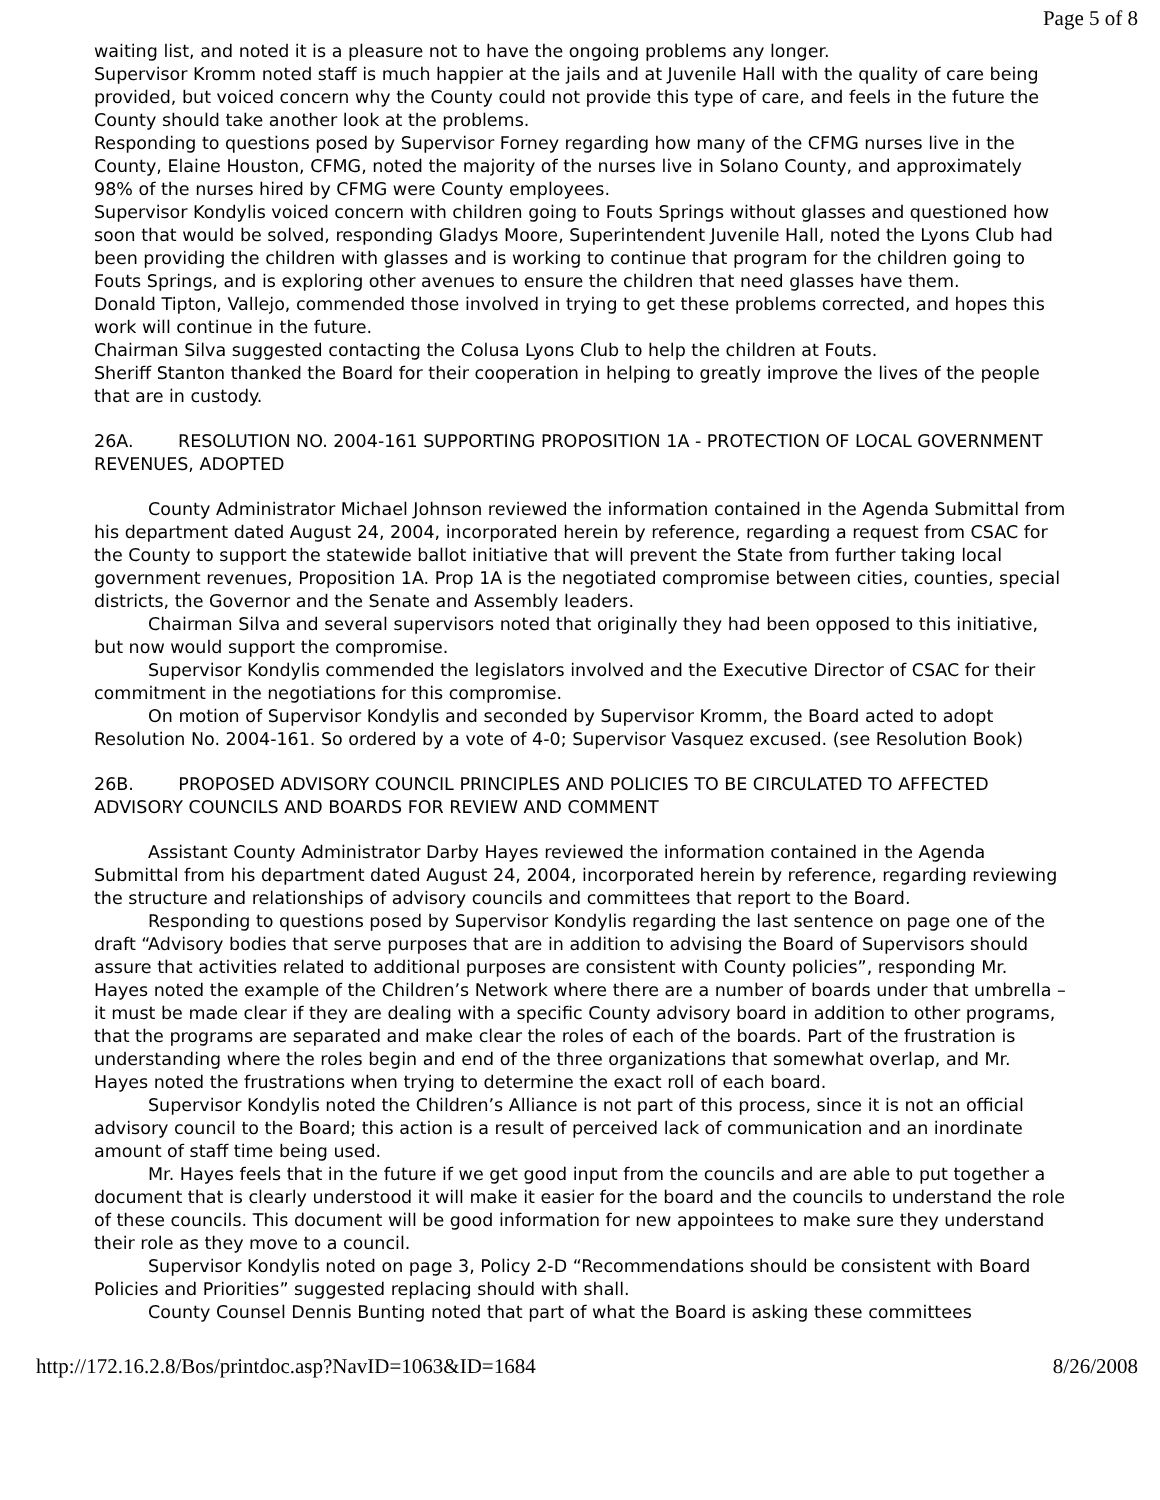Page 5 of 8
waiting list, and noted it is a pleasure not to have the ongoing problems any longer.
Supervisor Kromm noted staff is much happier at the jails and at Juvenile Hall with the quality of care being provided, but voiced concern why the County could not provide this type of care, and feels in the future the County should take another look at the problems.
Responding to questions posed by Supervisor Forney regarding how many of the CFMG nurses live in the County, Elaine Houston, CFMG, noted the majority of the nurses live in Solano County, and approximately 98% of the nurses hired by CFMG were County employees.
Supervisor Kondylis voiced concern with children going to Fouts Springs without glasses and questioned how soon that would be solved, responding Gladys Moore, Superintendent Juvenile Hall, noted the Lyons Club had been providing the children with glasses and is working to continue that program for the children going to Fouts Springs, and is exploring other avenues to ensure the children that need glasses have them.
Donald Tipton, Vallejo, commended those involved in trying to get these problems corrected, and hopes this work will continue in the future.
Chairman Silva suggested contacting the Colusa Lyons Club to help the children at Fouts.
Sheriff Stanton thanked the Board for their cooperation in helping to greatly improve the lives of the people that are in custody.
26A. RESOLUTION NO. 2004-161 SUPPORTING PROPOSITION 1A - PROTECTION OF LOCAL GOVERNMENT REVENUES, ADOPTED
County Administrator Michael Johnson reviewed the information contained in the Agenda Submittal from his department dated August 24, 2004, incorporated herein by reference, regarding a request from CSAC for the County to support the statewide ballot initiative that will prevent the State from further taking local government revenues, Proposition 1A. Prop 1A is the negotiated compromise between cities, counties, special districts, the Governor and the Senate and Assembly leaders.
Chairman Silva and several supervisors noted that originally they had been opposed to this initiative, but now would support the compromise.
Supervisor Kondylis commended the legislators involved and the Executive Director of CSAC for their commitment in the negotiations for this compromise.
On motion of Supervisor Kondylis and seconded by Supervisor Kromm, the Board acted to adopt Resolution No. 2004-161. So ordered by a vote of 4-0; Supervisor Vasquez excused. (see Resolution Book)
26B. PROPOSED ADVISORY COUNCIL PRINCIPLES AND POLICIES TO BE CIRCULATED TO AFFECTED ADVISORY COUNCILS AND BOARDS FOR REVIEW AND COMMENT
Assistant County Administrator Darby Hayes reviewed the information contained in the Agenda Submittal from his department dated August 24, 2004, incorporated herein by reference, regarding reviewing the structure and relationships of advisory councils and committees that report to the Board.
Responding to questions posed by Supervisor Kondylis regarding the last sentence on page one of the draft “Advisory bodies that serve purposes that are in addition to advising the Board of Supervisors should assure that activities related to additional purposes are consistent with County policies”, responding Mr. Hayes noted the example of the Children’s Network where there are a number of boards under that umbrella – it must be made clear if they are dealing with a specific County advisory board in addition to other programs, that the programs are separated and make clear the roles of each of the boards. Part of the frustration is understanding where the roles begin and end of the three organizations that somewhat overlap, and Mr. Hayes noted the frustrations when trying to determine the exact roll of each board.
Supervisor Kondylis noted the Children’s Alliance is not part of this process, since it is not an official advisory council to the Board; this action is a result of perceived lack of communication and an inordinate amount of staff time being used.
Mr. Hayes feels that in the future if we get good input from the councils and are able to put together a document that is clearly understood it will make it easier for the board and the councils to understand the role of these councils. This document will be good information for new appointees to make sure they understand their role as they move to a council.
Supervisor Kondylis noted on page 3, Policy 2-D “Recommendations should be consistent with Board Policies and Priorities” suggested replacing should with shall.
County Counsel Dennis Bunting noted that part of what the Board is asking these committees
http://172.16.2.8/Bos/printdoc.asp?NavID=1063&ID=1684 8/26/2008